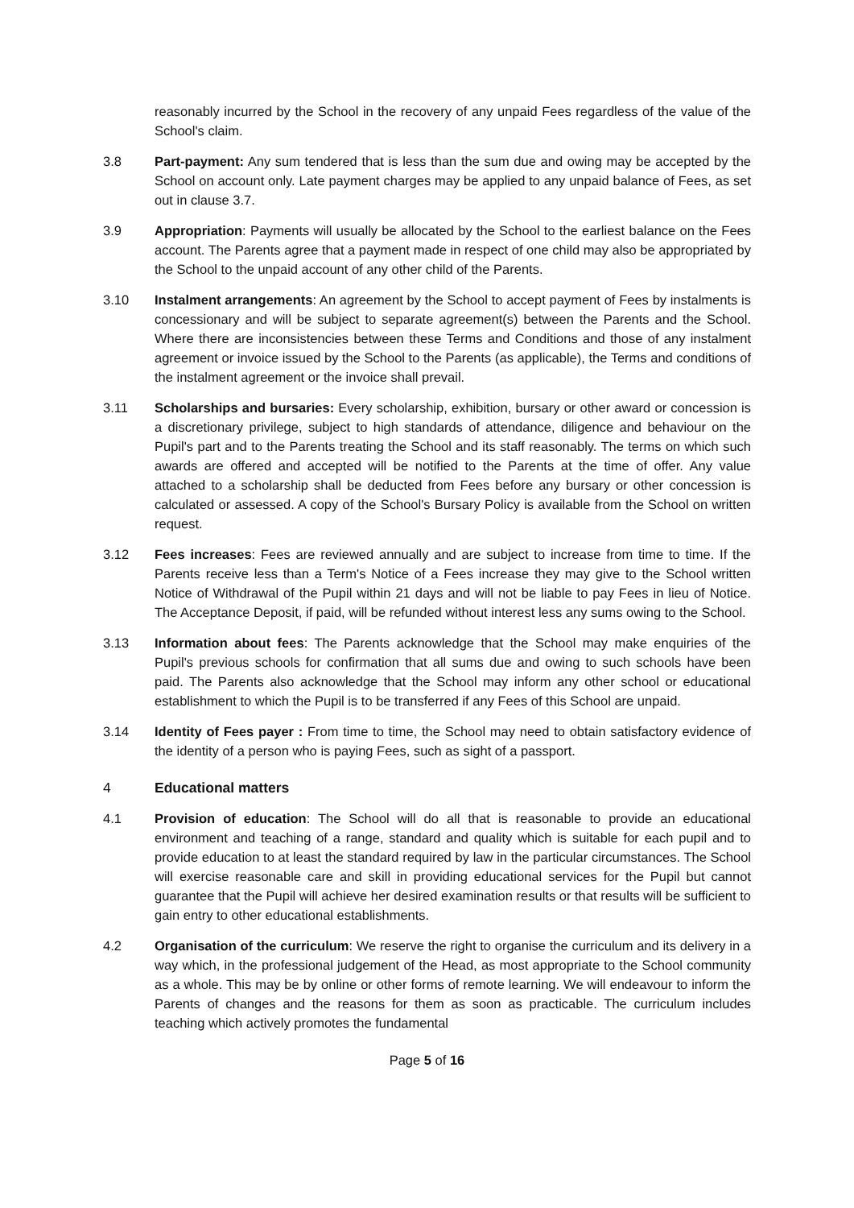reasonably incurred by the School in the recovery of any unpaid Fees regardless of the value of the School's claim.
3.8 Part-payment: Any sum tendered that is less than the sum due and owing may be accepted by the School on account only. Late payment charges may be applied to any unpaid balance of Fees, as set out in clause 3.7.
3.9 Appropriation: Payments will usually be allocated by the School to the earliest balance on the Fees account. The Parents agree that a payment made in respect of one child may also be appropriated by the School to the unpaid account of any other child of the Parents.
3.10 Instalment arrangements: An agreement by the School to accept payment of Fees by instalments is concessionary and will be subject to separate agreement(s) between the Parents and the School. Where there are inconsistencies between these Terms and Conditions and those of any instalment agreement or invoice issued by the School to the Parents (as applicable), the Terms and conditions of the instalment agreement or the invoice shall prevail.
3.11 Scholarships and bursaries: Every scholarship, exhibition, bursary or other award or concession is a discretionary privilege, subject to high standards of attendance, diligence and behaviour on the Pupil's part and to the Parents treating the School and its staff reasonably. The terms on which such awards are offered and accepted will be notified to the Parents at the time of offer. Any value attached to a scholarship shall be deducted from Fees before any bursary or other concession is calculated or assessed. A copy of the School's Bursary Policy is available from the School on written request.
3.12 Fees increases: Fees are reviewed annually and are subject to increase from time to time. If the Parents receive less than a Term's Notice of a Fees increase they may give to the School written Notice of Withdrawal of the Pupil within 21 days and will not be liable to pay Fees in lieu of Notice. The Acceptance Deposit, if paid, will be refunded without interest less any sums owing to the School.
3.13 Information about fees: The Parents acknowledge that the School may make enquiries of the Pupil's previous schools for confirmation that all sums due and owing to such schools have been paid. The Parents also acknowledge that the School may inform any other school or educational establishment to which the Pupil is to be transferred if any Fees of this School are unpaid.
3.14 Identity of Fees payer : From time to time, the School may need to obtain satisfactory evidence of the identity of a person who is paying Fees, such as sight of a passport.
4 Educational matters
4.1 Provision of education: The School will do all that is reasonable to provide an educational environment and teaching of a range, standard and quality which is suitable for each pupil and to provide education to at least the standard required by law in the particular circumstances. The School will exercise reasonable care and skill in providing educational services for the Pupil but cannot guarantee that the Pupil will achieve her desired examination results or that results will be sufficient to gain entry to other educational establishments.
4.2 Organisation of the curriculum: We reserve the right to organise the curriculum and its delivery in a way which, in the professional judgement of the Head, as most appropriate to the School community as a whole. This may be by online or other forms of remote learning. We will endeavour to inform the Parents of changes and the reasons for them as soon as practicable. The curriculum includes teaching which actively promotes the fundamental
Page 5 of 16